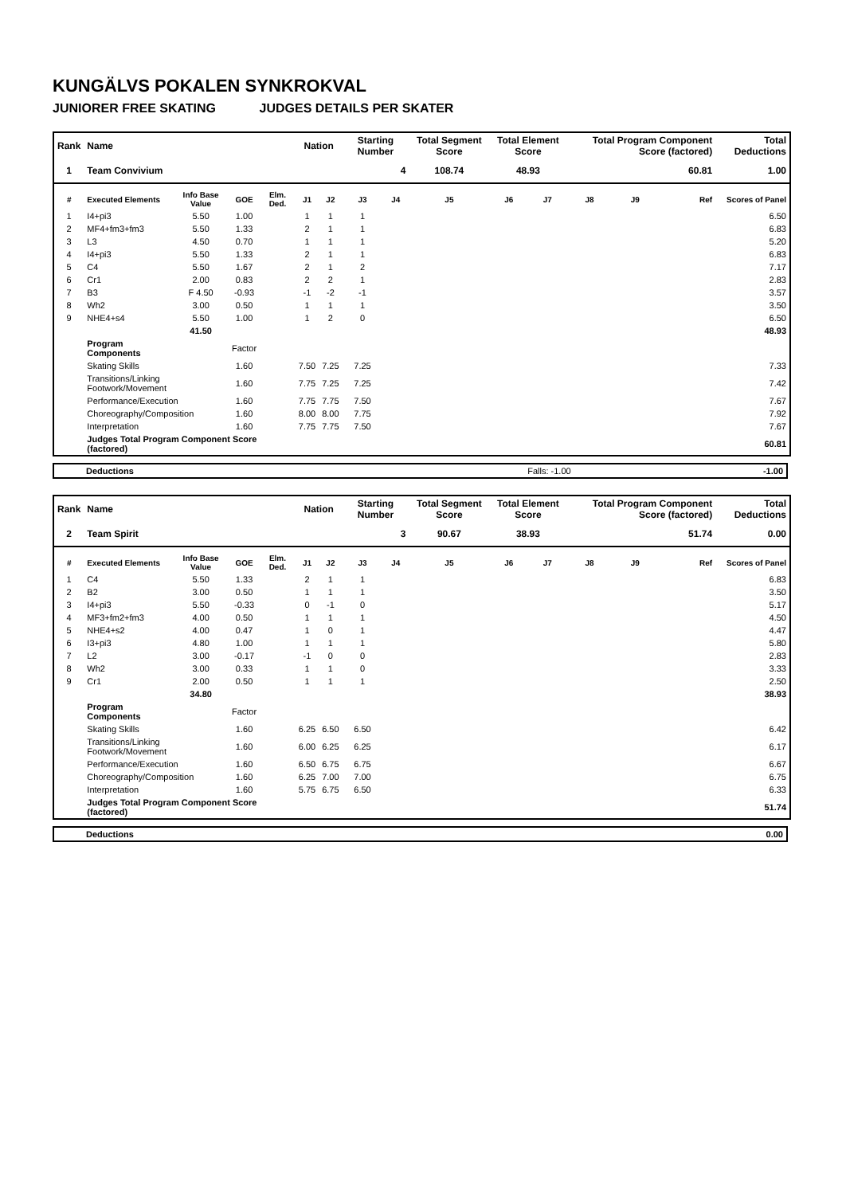KUNGÄLVS POKALEN SYNKROKVAL
JUNIORER FREE SKATING JUDGES DETAILS PER SKATER
| Rank | Name | | | | Nation | | Starting Number | | Total Segment Score | Total Element Score | | Total Program Component Score (factored) | | | Total Deductions |
| --- | --- | --- | --- | --- | --- | --- | --- | --- | --- | --- | --- | --- | --- | --- | --- |
| 1 | Team Convivium | | | | | | 4 | | 108.74 | 48.93 | | 60.81 | | | 1.00 |
| # | Executed Elements | Info Base Value | GOE | Elm. Ded. | J1 | J2 | J3 | J4 | J5 | J6 | J7 | J8 | J9 | Ref | Scores of Panel |
| 1 | I4+pi3 | 5.50 | 1.00 | | 1 | 1 | 1 | | | | | | | | 6.50 |
| 2 | MF4+fm3+fm3 | 5.50 | 1.33 | | 2 | 1 | 1 | | | | | | | | 6.83 |
| 3 | L3 | 4.50 | 0.70 | | 1 | 1 | 1 | | | | | | | | 5.20 |
| 4 | I4+pi3 | 5.50 | 1.33 | | 2 | 1 | 1 | | | | | | | | 6.83 |
| 5 | C4 | 5.50 | 1.67 | | 2 | 1 | 2 | | | | | | | | 7.17 |
| 6 | Cr1 | 2.00 | 0.83 | | 2 | 2 | 1 | | | | | | | | 2.83 |
| 7 | B3 | F 4.50 | -0.93 | | -1 | -2 | -1 | | | | | | | | 3.57 |
| 8 | Wh2 | 3.00 | 0.50 | | 1 | 1 | 1 | | | | | | | | 3.50 |
| 9 | NHE4+s4 | 5.50 | 1.00 | | 1 | 2 | 0 | | | | | | | | 6.50 |
| | | 41.50 | | | | | | | | | | | | | 48.93 |
| | Program Components | | Factor | | | | | | | | | | | | |
| | Skating Skills | | 1.60 | | 7.50 | 7.25 | 7.25 | | | | | | | | 7.33 |
| | Transitions/Linking Footwork/Movement | | 1.60 | | 7.75 | 7.25 | 7.25 | | | | | | | | 7.42 |
| | Performance/Execution | | 1.60 | | 7.75 | 7.75 | 7.50 | | | | | | | | 7.67 |
| | Choreography/Composition | | 1.60 | | 8.00 | 8.00 | 7.75 | | | | | | | | 7.92 |
| | Interpretation | | 1.60 | | 7.75 | 7.75 | 7.50 | | | | | | | | 7.67 |
| | Judges Total Program Component Score (factored) | | | | | | | | | | | | | | 60.81 |
| Deductions | Falls: -1.00 | -1.00 |
| Rank | Name | | | | Nation | | Starting Number | | Total Segment Score | Total Element Score | | Total Program Component Score (factored) | | | Total Deductions |
| --- | --- | --- | --- | --- | --- | --- | --- | --- | --- | --- | --- | --- | --- | --- | --- |
| 2 | Team Spirit | | | | | | 3 | | 90.67 | 38.93 | | 51.74 | | | 0.00 |
| # | Executed Elements | Info Base Value | GOE | Elm. Ded. | J1 | J2 | J3 | J4 | J5 | J6 | J7 | J8 | J9 | Ref | Scores of Panel |
| 1 | C4 | 5.50 | 1.33 | | 2 | 1 | 1 | | | | | | | | 6.83 |
| 2 | B2 | 3.00 | 0.50 | | 1 | 1 | 1 | | | | | | | | 3.50 |
| 3 | I4+pi3 | 5.50 | -0.33 | | 0 | -1 | 0 | | | | | | | | 5.17 |
| 4 | MF3+fm2+fm3 | 4.00 | 0.50 | | 1 | 1 | 1 | | | | | | | | 4.50 |
| 5 | NHE4+s2 | 4.00 | 0.47 | | 1 | 0 | 1 | | | | | | | | 4.47 |
| 6 | I3+pi3 | 4.80 | 1.00 | | 1 | 1 | 1 | | | | | | | | 5.80 |
| 7 | L2 | 3.00 | -0.17 | | -1 | 0 | 0 | | | | | | | | 2.83 |
| 8 | Wh2 | 3.00 | 0.33 | | 1 | 1 | 0 | | | | | | | | 3.33 |
| 9 | Cr1 | 2.00 | 0.50 | | 1 | 1 | 1 | | | | | | | | 2.50 |
| | | 34.80 | | | | | | | | | | | | | 38.93 |
| | Program Components | | Factor | | | | | | | | | | | | |
| | Skating Skills | | 1.60 | | 6.25 | 6.50 | 6.50 | | | | | | | | 6.42 |
| | Transitions/Linking Footwork/Movement | | 1.60 | | 6.00 | 6.25 | 6.25 | | | | | | | | 6.17 |
| | Performance/Execution | | 1.60 | | 6.50 | 6.75 | 6.75 | | | | | | | | 6.67 |
| | Choreography/Composition | | 1.60 | | 6.25 | 7.00 | 7.00 | | | | | | | | 6.75 |
| | Interpretation | | 1.60 | | 5.75 | 6.75 | 6.50 | | | | | | | | 6.33 |
| | Judges Total Program Component Score (factored) | | | | | | | | | | | | | | 51.74 |
| Deductions | | 0.00 |